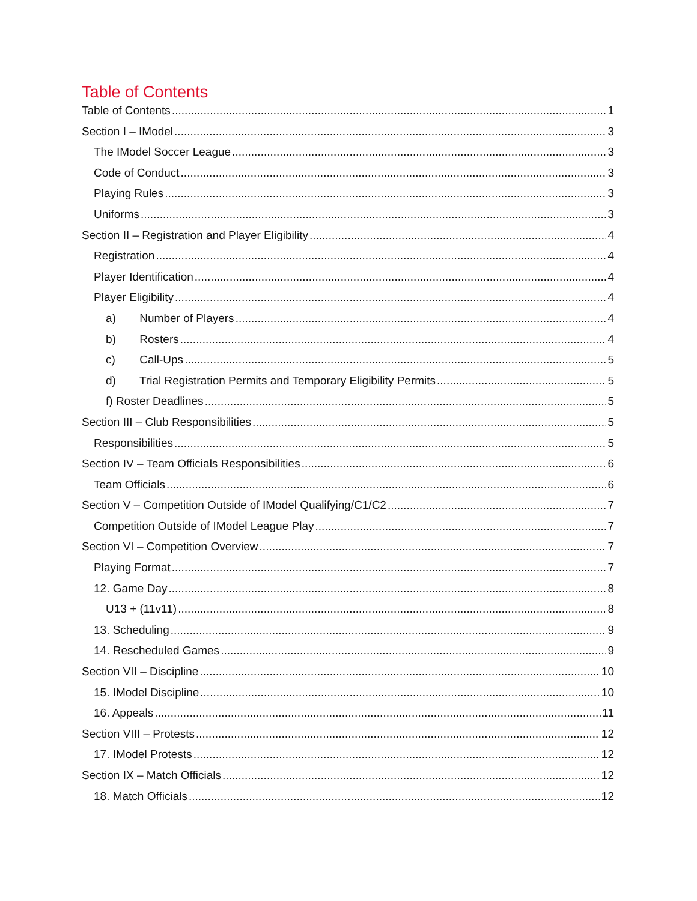Table of Contents
Table of Contents 1
Section I – IModel 3
The IModel Soccer League 3
Code of Conduct 3
Playing Rules 3
Uniforms 3
Section II – Registration and Player Eligibility 4
Registration 4
Player Identification 4
Player Eligibility 4
a) Number of Players 4
b) Rosters 4
c) Call-Ups 5
d) Trial Registration Permits and Temporary Eligibility Permits 5
f) Roster Deadlines 5
Section III – Club Responsibilities 5
Responsibilities 5
Section IV – Team Officials Responsibilities 6
Team Officials 6
Section V – Competition Outside of IModel Qualifying/C1/C2 7
Competition Outside of IModel League Play 7
Section VI – Competition Overview 7
Playing Format 7
12. Game Day 8
U13 + (11v11) 8
13. Scheduling 9
14. Rescheduled Games 9
Section VII – Discipline 10
15. IModel Discipline 10
16. Appeals 11
Section VIII – Protests 12
17. IModel Protests 12
Section IX – Match Officials 12
18. Match Officials 12